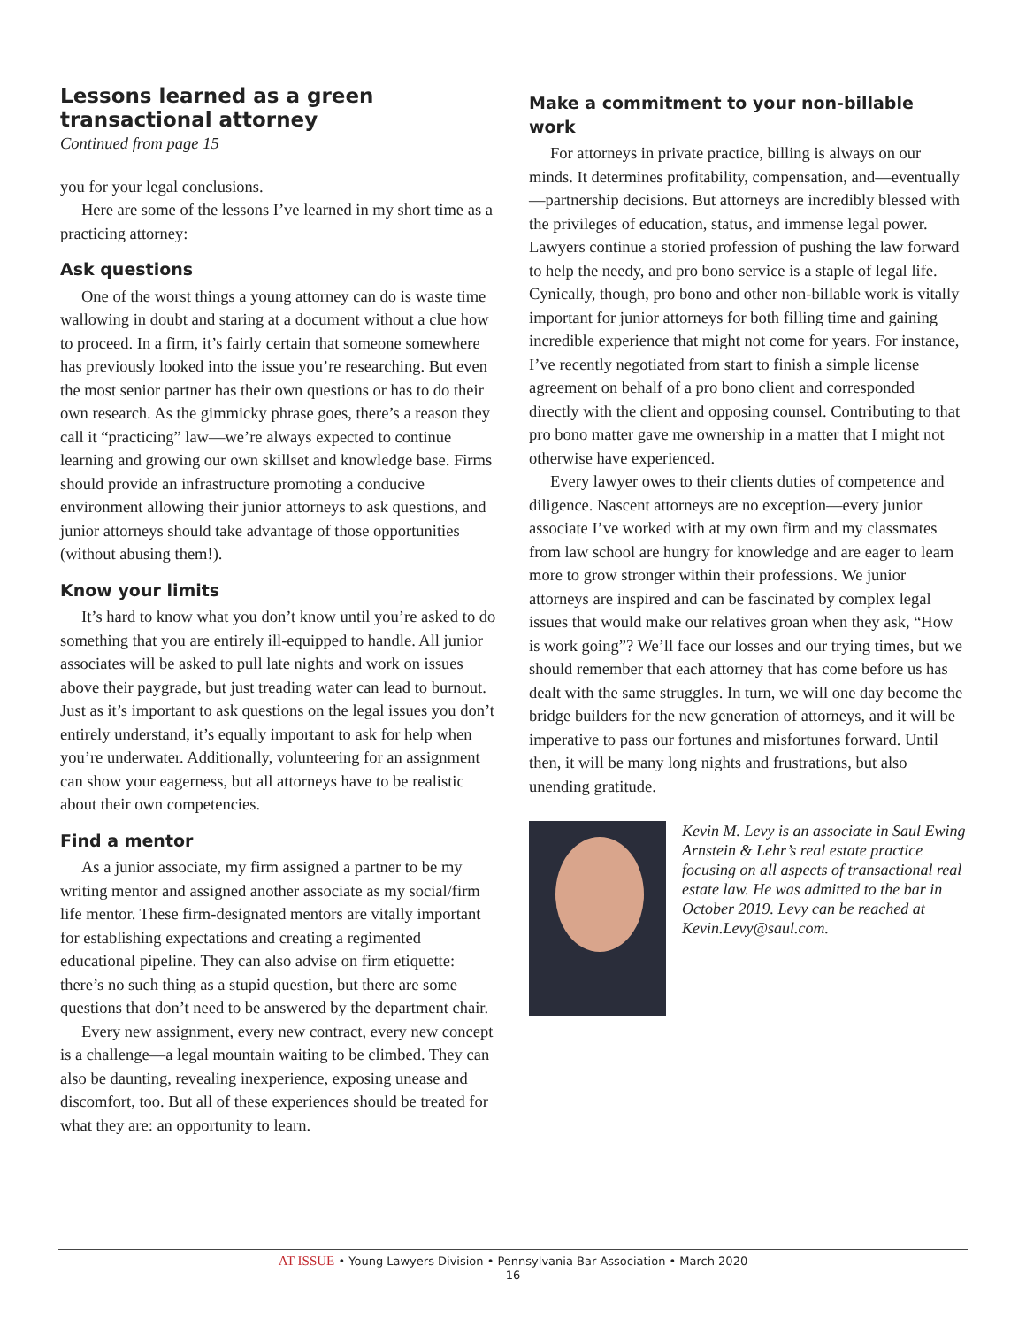Lessons learned as a green transactional attorney
Continued from page 15
you for your legal conclusions.
Here are some of the lessons I’ve learned in my short time as a practicing attorney:
Ask questions
One of the worst things a young attorney can do is waste time wallowing in doubt and staring at a document without a clue how to proceed. In a firm, it’s fairly certain that someone somewhere has previously looked into the issue you’re researching. But even the most senior partner has their own questions or has to do their own research. As the gimmicky phrase goes, there’s a reason they call it “practicing” law—we’re always expected to continue learning and growing our own skillset and knowledge base. Firms should provide an infrastructure promoting a conducive environment allowing their junior attorneys to ask questions, and junior attorneys should take advantage of those opportunities (without abusing them!).
Know your limits
It’s hard to know what you don’t know until you’re asked to do something that you are entirely ill-equipped to handle. All junior associates will be asked to pull late nights and work on issues above their paygrade, but just treading water can lead to burnout. Just as it’s important to ask questions on the legal issues you don’t entirely understand, it’s equally important to ask for help when you’re underwater. Additionally, volunteering for an assignment can show your eagerness, but all attorneys have to be realistic about their own competencies.
Find a mentor
As a junior associate, my firm assigned a partner to be my writing mentor and assigned another associate as my social/firm life mentor. These firm-designated mentors are vitally important for establishing expectations and creating a regimented educational pipeline. They can also advise on firm etiquette: there’s no such thing as a stupid question, but there are some questions that don’t need to be answered by the department chair.
Every new assignment, every new contract, every new concept is a challenge—a legal mountain waiting to be climbed. They can also be daunting, revealing inexperience, exposing unease and discomfort, too. But all of these experiences should be treated for what they are: an opportunity to learn.
Make a commitment to your non-billable work
For attorneys in private practice, billing is always on our minds. It determines profitability, compensation, and—eventually—partnership decisions. But attorneys are incredibly blessed with the privileges of education, status, and immense legal power. Lawyers continue a storied profession of pushing the law forward to help the needy, and pro bono service is a staple of legal life. Cynically, though, pro bono and other non-billable work is vitally important for junior attorneys for both filling time and gaining incredible experience that might not come for years. For instance, I’ve recently negotiated from start to finish a simple license agreement on behalf of a pro bono client and corresponded directly with the client and opposing counsel. Contributing to that pro bono matter gave me ownership in a matter that I might not otherwise have experienced.
Every lawyer owes to their clients duties of competence and diligence. Nascent attorneys are no exception—every junior associate I’ve worked with at my own firm and my classmates from law school are hungry for knowledge and are eager to learn more to grow stronger within their professions. We junior attorneys are inspired and can be fascinated by complex legal issues that would make our relatives groan when they ask, “How is work going”? We’ll face our losses and our trying times, but we should remember that each attorney that has come before us has dealt with the same struggles. In turn, we will one day become the bridge builders for the new generation of attorneys, and it will be imperative to pass our fortunes and misfortunes forward. Until then, it will be many long nights and frustrations, but also unending gratitude.
Kevin M. Levy is an associate in Saul Ewing Arnstein & Lehr’s real estate practice focusing on all aspects of transactional real estate law. He was admitted to the bar in October 2019. Levy can be reached at Kevin.Levy@saul.com.
AT ISSUE • Young Lawyers Division • Pennsylvania Bar Association • March 2020
16